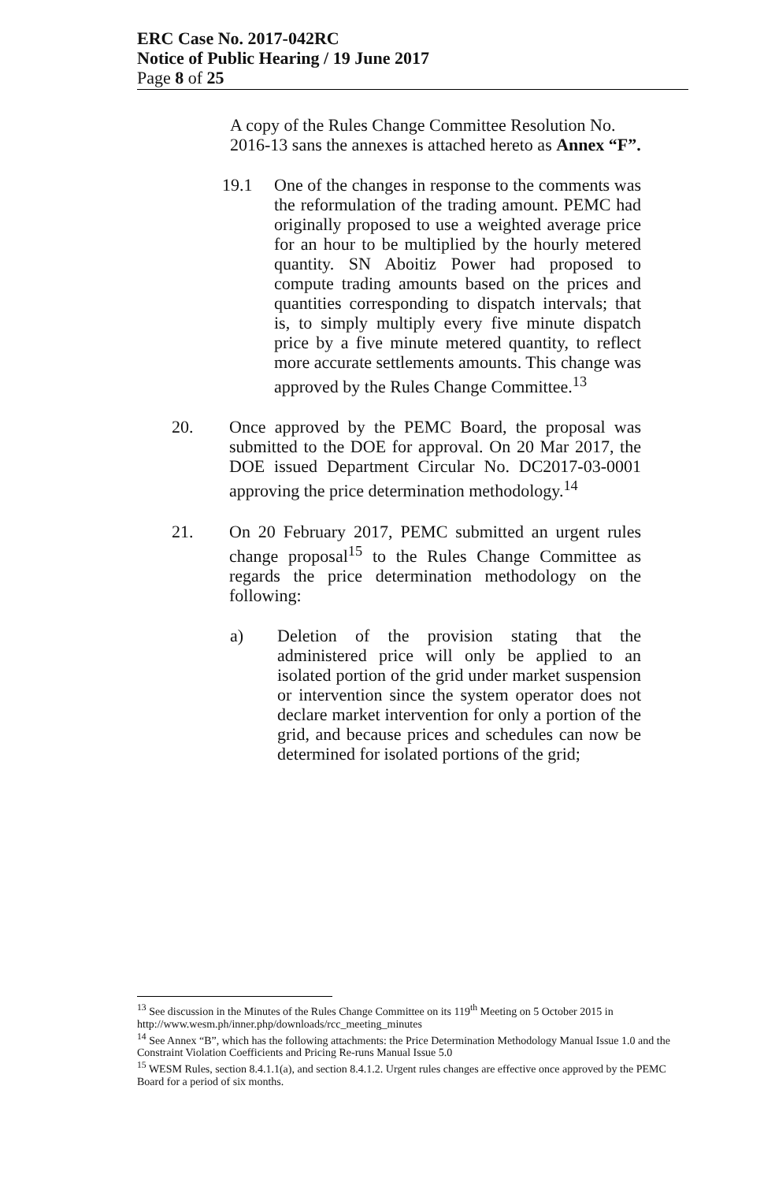ERC Case No. 2017-042RC
Notice of Public Hearing / 19 June 2017
Page 8 of 25
A copy of the Rules Change Committee Resolution No. 2016-13 sans the annexes is attached hereto as Annex “F”.
19.1 One of the changes in response to the comments was the reformulation of the trading amount. PEMC had originally proposed to use a weighted average price for an hour to be multiplied by the hourly metered quantity. SN Aboitiz Power had proposed to compute trading amounts based on the prices and quantities corresponding to dispatch intervals; that is, to simply multiply every five minute dispatch price by a five minute metered quantity, to reflect more accurate settlements amounts. This change was approved by the Rules Change Committee.<sup>13</sup>
20. Once approved by the PEMC Board, the proposal was submitted to the DOE for approval. On 20 Mar 2017, the DOE issued Department Circular No. DC2017-03-0001 approving the price determination methodology.<sup>14</sup>
21. On 20 February 2017, PEMC submitted an urgent rules change proposal<sup>15</sup> to the Rules Change Committee as regards the price determination methodology on the following:
a) Deletion of the provision stating that the administered price will only be applied to an isolated portion of the grid under market suspension or intervention since the system operator does not declare market intervention for only a portion of the grid, and because prices and schedules can now be determined for isolated portions of the grid;
<sup>13</sup> See discussion in the Minutes of the Rules Change Committee on its 119<sup>th</sup> Meeting on 5 October 2015 in http://www.wesm.ph/inner.php/downloads/rcc_meeting_minutes
<sup>14</sup> See Annex “B”, which has the following attachments: the Price Determination Methodology Manual Issue 1.0 and the Constraint Violation Coefficients and Pricing Re-runs Manual Issue 5.0
<sup>15</sup> WESM Rules, section 8.4.1.1(a), and section 8.4.1.2. Urgent rules changes are effective once approved by the PEMC Board for a period of six months.